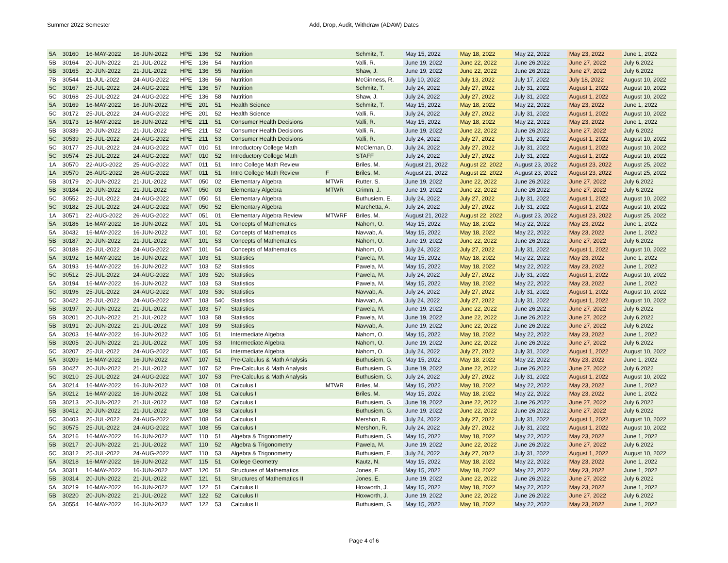Summer 2022 Semester Add, Drop, Audit, Withdraw (ADAW) Dates
| 5A | 30160 | 16-MAY-2022 | 16-JUN-2022 | HPE | 136 | 52 | Nutrition | | Schmitz, T. | May 15, 2022 | May 18, 2022 | May 22, 2022 | May 23, 2022 | June 1, 2022 |
| 5B | 30164 | 20-JUN-2022 | 21-JUL-2022 | HPE | 136 | 54 | Nutrition | | Valli, R. | June 19, 2022 | June 22, 2022 | June 26,2022 | June 27, 2022 | July 6,2022 |
| 5B | 30165 | 20-JUN-2022 | 21-JUL-2022 | HPE | 136 | 55 | Nutrition | | Shaw, J. | June 19, 2022 | June 22, 2022 | June 26,2022 | June 27, 2022 | July 6,2022 |
| 7B | 30544 | 11-JUL-2022 | 24-AUG-2022 | HPE | 136 | 56 | Nutrition | | McGinness, R. | July 10, 2022 | July 13, 2022 | July 17, 2022 | July 18, 2022 | August 10, 2022 |
| 5C | 30167 | 25-JUL-2022 | 24-AUG-2022 | HPE | 136 | 57 | Nutrition | | Schmitz, T. | July 24, 2022 | July 27, 2022 | July 31, 2022 | August 1, 2022 | August 10, 2022 |
| 5C | 30168 | 25-JUL-2022 | 24-AUG-2022 | HPE | 136 | 58 | Nutrition | | Shaw, J. | July 24, 2022 | July 27, 2022 | July 31, 2022 | August 1, 2022 | August 10, 2022 |
| 5A | 30169 | 16-MAY-2022 | 16-JUN-2022 | HPE | 201 | 51 | Health Science | | Schmitz, T. | May 15, 2022 | May 18, 2022 | May 22, 2022 | May 23, 2022 | June 1, 2022 |
| 5C | 30172 | 25-JUL-2022 | 24-AUG-2022 | HPE | 201 | 52 | Health Science | | Valli, R. | July 24, 2022 | July 27, 2022 | July 31, 2022 | August 1, 2022 | August 10, 2022 |
| 5A | 30173 | 16-MAY-2022 | 16-JUN-2022 | HPE | 211 | 51 | Consumer Health Decisions | | Valli, R. | May 15, 2022 | May 18, 2022 | May 22, 2022 | May 23, 2022 | June 1, 2022 |
| 5B | 30339 | 20-JUN-2022 | 21-JUL-2022 | HPE | 211 | 52 | Consumer Health Decisions | | Valli, R. | June 19, 2022 | June 22, 2022 | June 26,2022 | June 27, 2022 | July 6,2022 |
| 5C | 30539 | 25-JUL-2022 | 24-AUG-2022 | HPE | 211 | 53 | Consumer Health Decisions | | Valli, R. | July 24, 2022 | July 27, 2022 | July 31, 2022 | August 1, 2022 | August 10, 2022 |
| 5C | 30177 | 25-JUL-2022 | 24-AUG-2022 | MAT | 010 | 51 | Introductory College Math | | McClernan, D. | July 24, 2022 | July 27, 2022 | July 31, 2022 | August 1, 2022 | August 10, 2022 |
| 5C | 30574 | 25-JUL-2022 | 24-AUG-2022 | MAT | 010 | 52 | Introductory College Math | | STAFF | July 24, 2022 | July 27, 2022 | July 31, 2022 | August 1, 2022 | August 10, 2022 |
| 1A | 30570 | 22-AUG-2022 | 25-AUG-2022 | MAT | 011 | 51 | Intro College Math Review | | Briles, M. | August 21, 2022 | August 22, 2022 | August 23, 2022 | August 23, 2022 | August 25, 2022 |
| 1A | 30570 | 26-AUG-2022 | 26-AUG-2022 | MAT | 011 | 51 | Intro College Math Review | F | Briles, M. | August 21, 2022 | August 22, 2022 | August 23, 2022 | August 23, 2022 | August 25, 2022 |
| 5B | 30179 | 20-JUN-2022 | 21-JUL-2022 | MAT | 050 | 02 | Elementary Algebra | MTWR | Rutter, S. | June 19, 2022 | June 22, 2022 | June 26,2022 | June 27, 2022 | July 6,2022 |
| 5B | 30184 | 20-JUN-2022 | 21-JUL-2022 | MAT | 050 | 03 | Elementary Algebra | MTWR | Grimm, J. | June 19, 2022 | June 22, 2022 | June 26,2022 | June 27, 2022 | July 6,2022 |
| 5C | 30552 | 25-JUL-2022 | 24-AUG-2022 | MAT | 050 | 51 | Elementary Algebra | | Buthusiem, E. | July 24, 2022 | July 27, 2022 | July 31, 2022 | August 1, 2022 | August 10, 2022 |
| 5C | 30182 | 25-JUL-2022 | 24-AUG-2022 | MAT | 050 | 52 | Elementary Algebra | | Marchetta, A. | July 24, 2022 | July 27, 2022 | July 31, 2022 | August 1, 2022 | August 10, 2022 |
| 1A | 30571 | 22-AUG-2022 | 26-AUG-2022 | MAT | 051 | 01 | Elementary Algebra Review | MTWRF | Briles, M. | August 21, 2022 | August 22, 2022 | August 23, 2022 | August 23, 2022 | August 25, 2022 |
| 5A | 30186 | 16-MAY-2022 | 16-JUN-2022 | MAT | 101 | 51 | Concepts of Mathematics | | Nahom, O. | May 15, 2022 | May 18, 2022 | May 22, 2022 | May 23, 2022 | June 1, 2022 |
| 5A | 30432 | 16-MAY-2022 | 16-JUN-2022 | MAT | 101 | 52 | Concepts of Mathematics | | Navvab, A. | May 15, 2022 | May 18, 2022 | May 22, 2022 | May 23, 2022 | June 1, 2022 |
| 5B | 30187 | 20-JUN-2022 | 21-JUL-2022 | MAT | 101 | 53 | Concepts of Mathematics | | Nahom, O. | June 19, 2022 | June 22, 2022 | June 26,2022 | June 27, 2022 | July 6,2022 |
| 5C | 30188 | 25-JUL-2022 | 24-AUG-2022 | MAT | 101 | 54 | Concepts of Mathematics | | Nahom, O. | July 24, 2022 | July 27, 2022 | July 31, 2022 | August 1, 2022 | August 10, 2022 |
| 5A | 30192 | 16-MAY-2022 | 16-JUN-2022 | MAT | 103 | 51 | Statistics | | Pawela, M. | May 15, 2022 | May 18, 2022 | May 22, 2022 | May 23, 2022 | June 1, 2022 |
| 5A | 30193 | 16-MAY-2022 | 16-JUN-2022 | MAT | 103 | 52 | Statistics | | Pawela, M. | May 15, 2022 | May 18, 2022 | May 22, 2022 | May 23, 2022 | June 1, 2022 |
| 5C | 30512 | 25-JUL-2022 | 24-AUG-2022 | MAT | 103 | 520 | Statistics | | Pawela, M. | July 24, 2022 | July 27, 2022 | July 31, 2022 | August 1, 2022 | August 10, 2022 |
| 5A | 30194 | 16-MAY-2022 | 16-JUN-2022 | MAT | 103 | 53 | Statistics | | Pawela, M. | May 15, 2022 | May 18, 2022 | May 22, 2022 | May 23, 2022 | June 1, 2022 |
| 5C | 30196 | 25-JUL-2022 | 24-AUG-2022 | MAT | 103 | 530 | Statistics | | Navvab, A. | July 24, 2022 | July 27, 2022 | July 31, 2022 | August 1, 2022 | August 10, 2022 |
| 5C | 30422 | 25-JUL-2022 | 24-AUG-2022 | MAT | 103 | 540 | Statistics | | Navvab, A. | July 24, 2022 | July 27, 2022 | July 31, 2022 | August 1, 2022 | August 10, 2022 |
| 5B | 30197 | 20-JUN-2022 | 21-JUL-2022 | MAT | 103 | 57 | Statistics | | Pawela, M. | June 19, 2022 | June 22, 2022 | June 26,2022 | June 27, 2022 | July 6,2022 |
| 5B | 30201 | 20-JUN-2022 | 21-JUL-2022 | MAT | 103 | 58 | Statistics | | Pawela, M. | June 19, 2022 | June 22, 2022 | June 26,2022 | June 27, 2022 | July 6,2022 |
| 5B | 30191 | 20-JUN-2022 | 21-JUL-2022 | MAT | 103 | 59 | Statistics | | Navvab, A. | June 19, 2022 | June 22, 2022 | June 26,2022 | June 27, 2022 | July 6,2022 |
| 5A | 30203 | 16-MAY-2022 | 16-JUN-2022 | MAT | 105 | 51 | Intermediate Algebra | | Nahom, O. | May 15, 2022 | May 18, 2022 | May 22, 2022 | May 23, 2022 | June 1, 2022 |
| 5B | 30205 | 20-JUN-2022 | 21-JUL-2022 | MAT | 105 | 53 | Intermediate Algebra | | Nahom, O. | June 19, 2022 | June 22, 2022 | June 26,2022 | June 27, 2022 | July 6,2022 |
| 5C | 30207 | 25-JUL-2022 | 24-AUG-2022 | MAT | 105 | 54 | Intermediate Algebra | | Nahom, O. | July 24, 2022 | July 27, 2022 | July 31, 2022 | August 1, 2022 | August 10, 2022 |
| 5A | 30209 | 16-MAY-2022 | 16-JUN-2022 | MAT | 107 | 51 | Pre-Calculus & Math Analysis | | Buthusiem, G. | May 15, 2022 | May 18, 2022 | May 22, 2022 | May 23, 2022 | June 1, 2022 |
| 5B | 30427 | 20-JUN-2022 | 21-JUL-2022 | MAT | 107 | 52 | Pre-Calculus & Math Analysis | | Buthusiem, G. | June 19, 2022 | June 22, 2022 | June 26,2022 | June 27, 2022 | July 6,2022 |
| 5C | 30210 | 25-JUL-2022 | 24-AUG-2022 | MAT | 107 | 53 | Pre-Calculus & Math Analysis | | Buthusiem, G. | July 24, 2022 | July 27, 2022 | July 31, 2022 | August 1, 2022 | August 10, 2022 |
| 5A | 30214 | 16-MAY-2022 | 16-JUN-2022 | MAT | 108 | 01 | Calculus I | MTWR | Briles, M. | May 15, 2022 | May 18, 2022 | May 22, 2022 | May 23, 2022 | June 1, 2022 |
| 5A | 30212 | 16-MAY-2022 | 16-JUN-2022 | MAT | 108 | 51 | Calculus I | | Briles, M. | May 15, 2022 | May 18, 2022 | May 22, 2022 | May 23, 2022 | June 1, 2022 |
| 5B | 30213 | 20-JUN-2022 | 21-JUL-2022 | MAT | 108 | 52 | Calculus I | | Buthusiem, G. | June 19, 2022 | June 22, 2022 | June 26,2022 | June 27, 2022 | July 6,2022 |
| 5B | 30412 | 20-JUN-2022 | 21-JUL-2022 | MAT | 108 | 53 | Calculus I | | Buthusiem, G. | June 19, 2022 | June 22, 2022 | June 26,2022 | June 27, 2022 | July 6,2022 |
| 5C | 30403 | 25-JUL-2022 | 24-AUG-2022 | MAT | 108 | 54 | Calculus I | | Mershon, R. | July 24, 2022 | July 27, 2022 | July 31, 2022 | August 1, 2022 | August 10, 2022 |
| 5C | 30575 | 25-JUL-2022 | 24-AUG-2022 | MAT | 108 | 55 | Calculus I | | Mershon, R. | July 24, 2022 | July 27, 2022 | July 31, 2022 | August 1, 2022 | August 10, 2022 |
| 5A | 30216 | 16-MAY-2022 | 16-JUN-2022 | MAT | 110 | 51 | Algebra & Trigonometry | | Buthusiem, G. | May 15, 2022 | May 18, 2022 | May 22, 2022 | May 23, 2022 | June 1, 2022 |
| 5B | 30217 | 20-JUN-2022 | 21-JUL-2022 | MAT | 110 | 52 | Algebra & Trigonometry | | Pawela, M. | June 19, 2022 | June 22, 2022 | June 26,2022 | June 27, 2022 | July 6,2022 |
| 5C | 30312 | 25-JUL-2022 | 24-AUG-2022 | MAT | 110 | 53 | Algebra & Trigonometry | | Buthusiem, E. | July 24, 2022 | July 27, 2022 | July 31, 2022 | August 1, 2022 | August 10, 2022 |
| 5A | 30218 | 16-MAY-2022 | 16-JUN-2022 | MAT | 115 | 51 | College Geometry | | Kautz, N. | May 15, 2022 | May 18, 2022 | May 22, 2022 | May 23, 2022 | June 1, 2022 |
| 5A | 30311 | 16-MAY-2022 | 16-JUN-2022 | MAT | 120 | 51 | Structures of Mathematics | | Jones, E. | May 15, 2022 | May 18, 2022 | May 22, 2022 | May 23, 2022 | June 1, 2022 |
| 5B | 30314 | 20-JUN-2022 | 21-JUL-2022 | MAT | 121 | 51 | Structures of Mathematics II | | Jones, E. | June 19, 2022 | June 22, 2022 | June 26,2022 | June 27, 2022 | July 6,2022 |
| 5A | 30219 | 16-MAY-2022 | 16-JUN-2022 | MAT | 122 | 51 | Calculus II | | Hoxworth, J. | May 15, 2022 | May 18, 2022 | May 22, 2022 | May 23, 2022 | June 1, 2022 |
| 5B | 30220 | 20-JUN-2022 | 21-JUL-2022 | MAT | 122 | 52 | Calculus II | | Hoxworth, J. | June 19, 2022 | June 22, 2022 | June 26,2022 | June 27, 2022 | July 6,2022 |
| 5A | 30554 | 16-MAY-2022 | 16-JUN-2022 | MAT | 122 | 53 | Calculus II | | Buthusiem, G. | May 15, 2022 | May 18, 2022 | May 22, 2022 | May 23, 2022 | June 1, 2022 |
Page 4 of 6